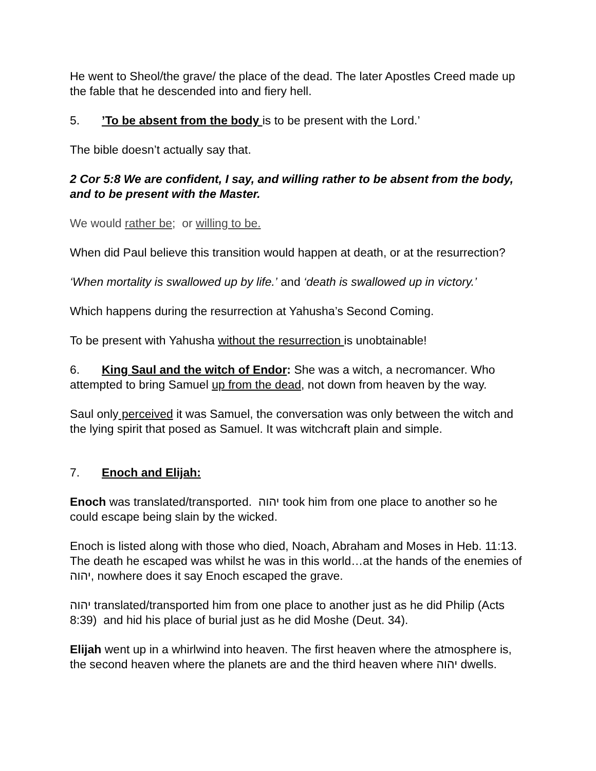He went to Sheol/the grave/ the place of the dead. The later Apostles Creed made up the fable that he descended into and fiery hell.
5.’To be absent from the body is to be present with the Lord.’
The bible doesn’t actually say that.
2 Cor 5:8 We are confident, I say, and willing rather to be absent from the body, and to be present with the Master.
We would rather be; or willing to be.
When did Paul believe this transition would happen at death, or at the resurrection?
‘When mortality is swallowed up by life.’ and ‘death is swallowed up in victory.’
Which happens during the resurrection at Yahusha’s Second Coming.
To be present with Yahusha without the resurrection is unobtainable!
6. King Saul and the witch of Endor: She was a witch, a necromancer. Who attempted to bring Samuel up from the dead, not down from heaven by the way.
Saul only perceived it was Samuel, the conversation was only between the witch and the lying spirit that posed as Samuel. It was witchcraft plain and simple.
7. Enoch and Elijah:
Enoch was translated/transported. יהוה took him from one place to another so he could escape being slain by the wicked.
Enoch is listed along with those who died, Noach, Abraham and Moses in Heb. 11:13. The death he escaped was whilst he was in this world…at the hands of the enemies of יהוה, nowhere does it say Enoch escaped the grave.
יהוה translated/transported him from one place to another just as he did Philip (Acts 8:39) and hid his place of burial just as he did Moshe (Deut. 34).
Elijah went up in a whirlwind into heaven. The first heaven where the atmosphere is, the second heaven where the planets are and the third heaven where יהוה dwells.